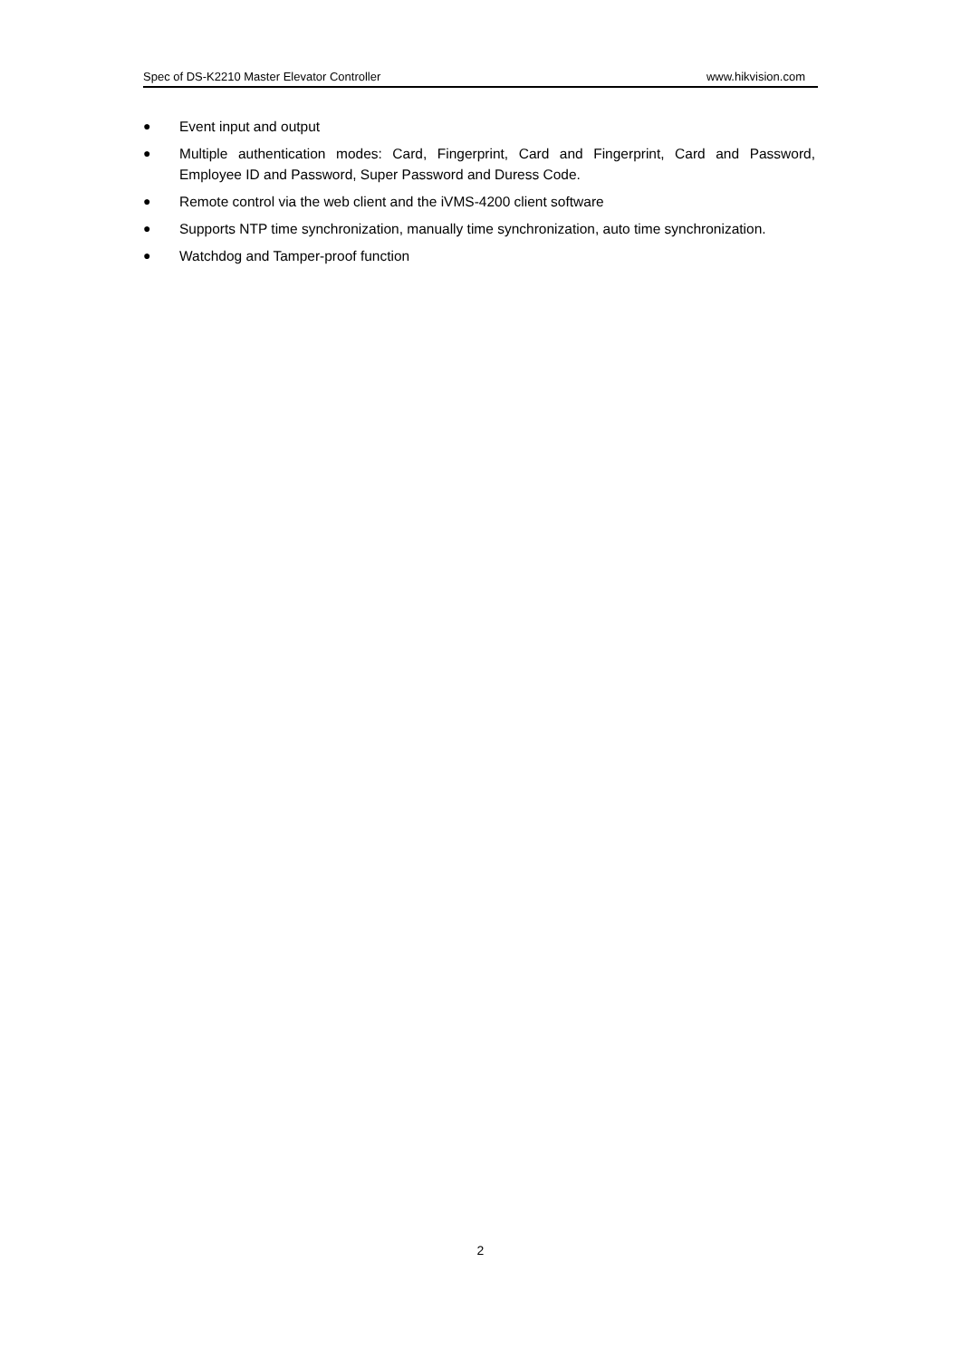Spec of DS-K2210 Master Elevator Controller www.hikvision.com
● Event input and output
● Multiple authentication modes: Card, Fingerprint, Card and Fingerprint, Card and Password, Employee ID and Password, Super Password and Duress Code.
● Remote control via the web client and the iVMS-4200 client software
● Supports NTP time synchronization, manually time synchronization, auto time synchronization.
● Watchdog and Tamper-proof function
2